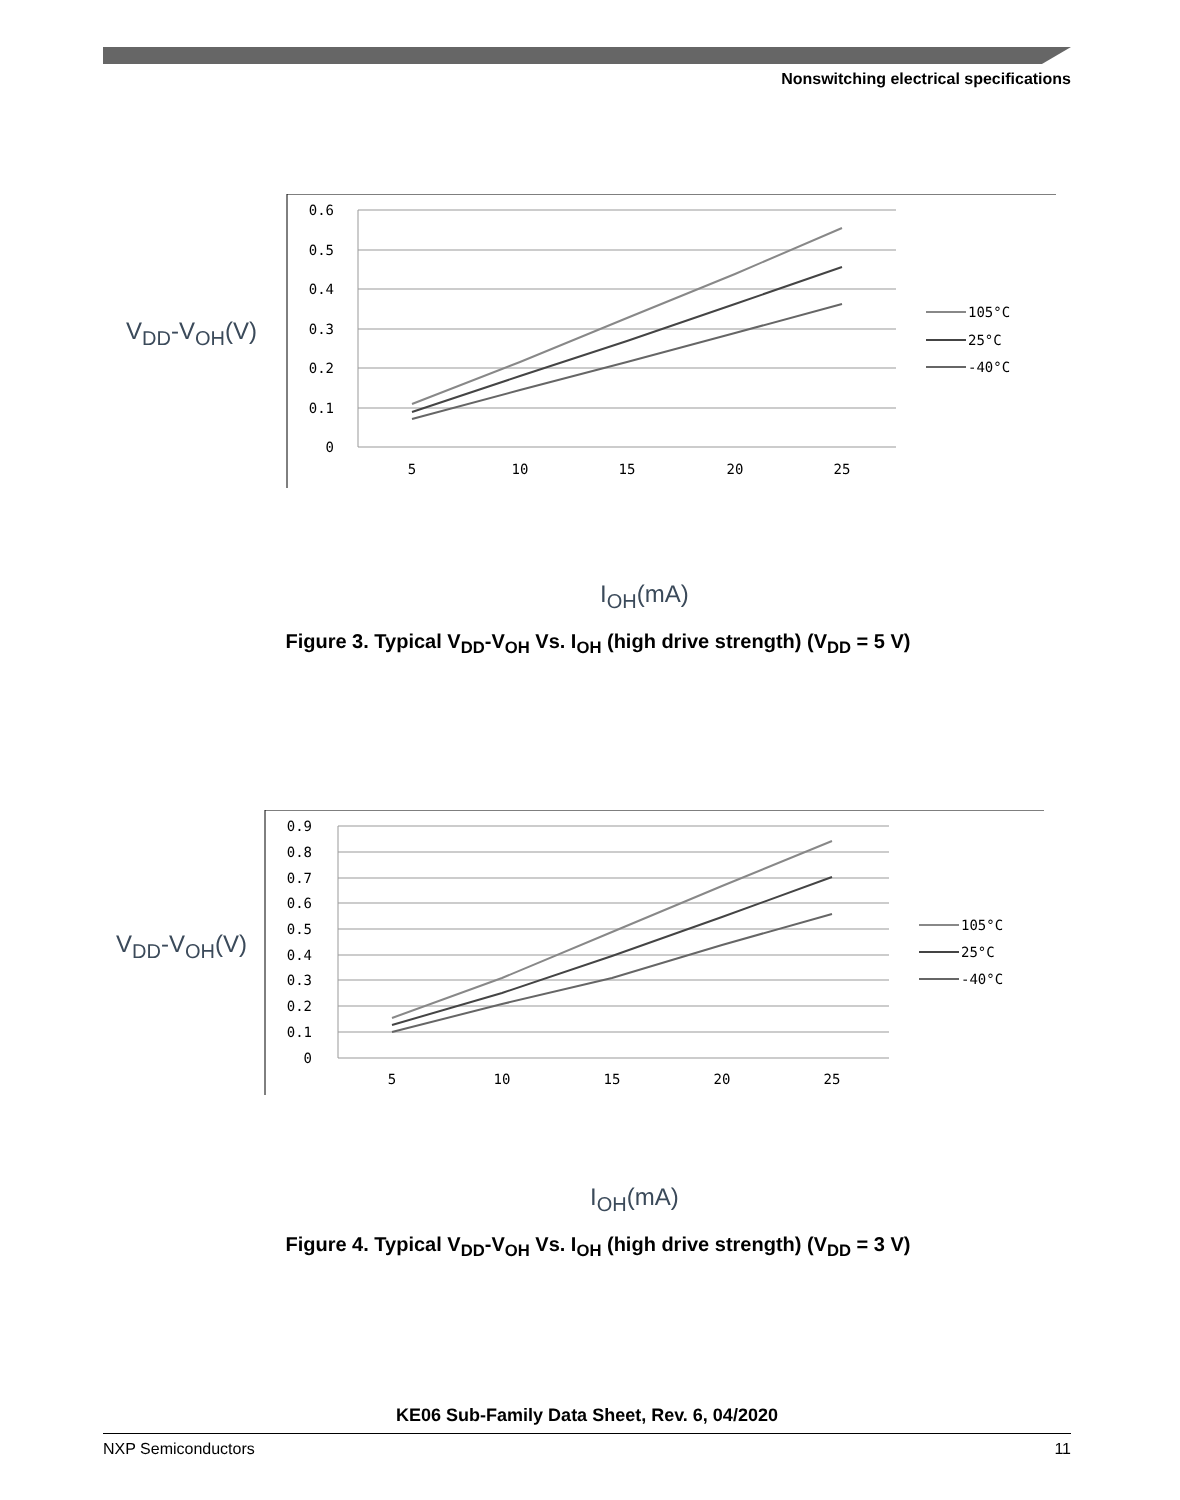Nonswitching electrical specifications
0.6
0.5
0.4
0.3
0.2
0.1
0
5
10
15
20
25
105°C
25°C
-40°C
V<sub>DD</sub>-V<sub>OH</sub>(V)
I<sub>OH</sub>(mA)
Figure 3. Typical V<sub>DD</sub>-V<sub>OH</sub> Vs. I<sub>OH</sub> (high drive strength) (V<sub>DD</sub> = 5 V)
0.9
0.8
0.7
0.6
0.5
0.4
0.3
0.2
0.1
0
5
10
15
20
25
105°C
25°C
-40°C
V<sub>DD</sub>-V<sub>OH</sub>(V)
I<sub>OH</sub>(mA)
Figure 4. Typical V<sub>DD</sub>-V<sub>OH</sub> Vs. I<sub>OH</sub> (high drive strength) (V<sub>DD</sub> = 3 V)
KE06 Sub-Family Data Sheet, Rev. 6, 04/2020
NXP Semiconductors 11